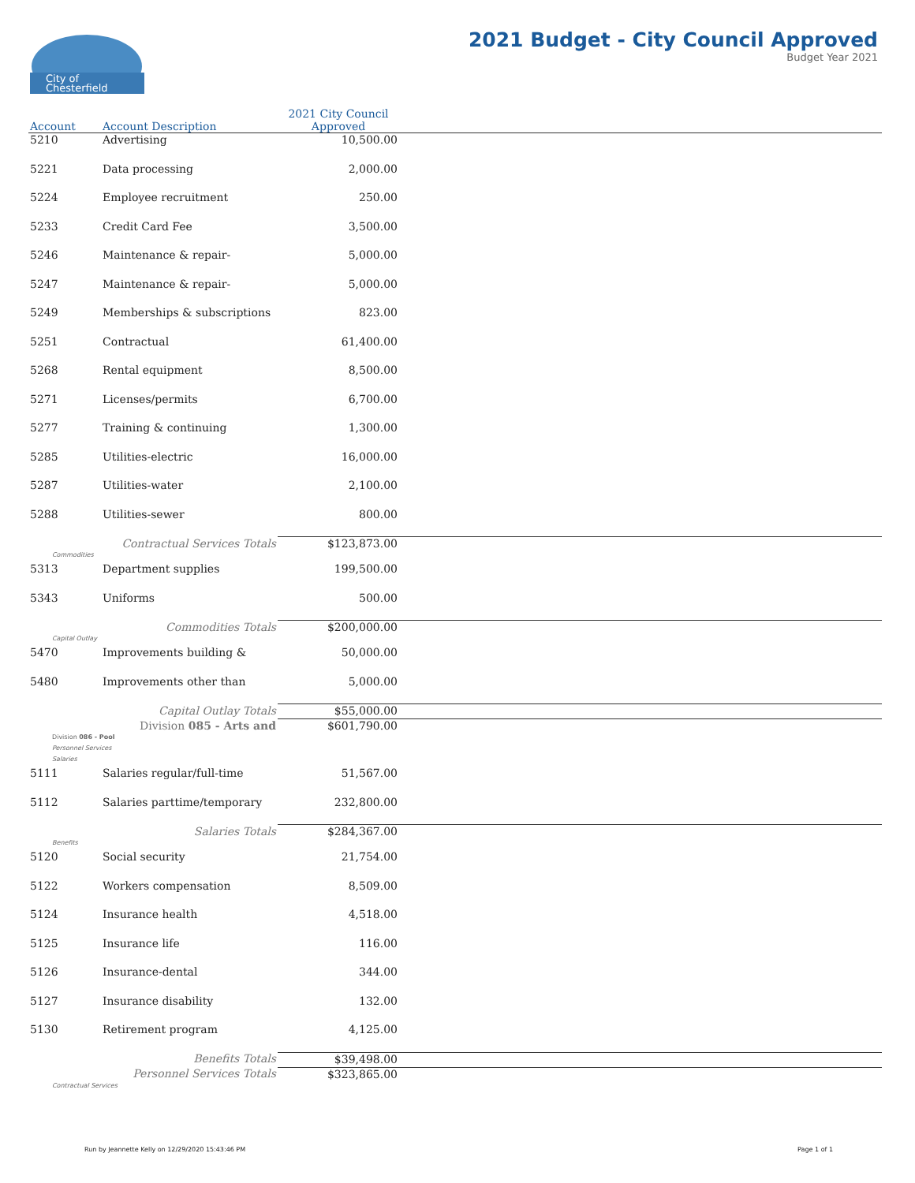City of
Chesterfield
2021 Budget - City Council Approved
Budget Year 2021
| Account | Account Description | 2021 City Council Approved | |
| --- | --- | --- | --- |
| 5210 | Advertising | 10,500.00 | |
| 5221 | Data processing | 2,000.00 | |
| 5224 | Employee recruitment | 250.00 | |
| 5233 | Credit Card Fee | 3,500.00 | |
| 5246 | Maintenance & repair- | 5,000.00 | |
| 5247 | Maintenance & repair- | 5,000.00 | |
| 5249 | Memberships & subscriptions | 823.00 | |
| 5251 | Contractual | 61,400.00 | |
| 5268 | Rental equipment | 8,500.00 | |
| 5271 | Licenses/permits | 6,700.00 | |
| 5277 | Training & continuing | 1,300.00 | |
| 5285 | Utilities-electric | 16,000.00 | |
| 5287 | Utilities-water | 2,100.00 | |
| 5288 | Utilities-sewer | 800.00 | |
| | Contractual Services Totals | $123,873.00 | |
| Commodities | | | |
| 5313 | Department supplies | 199,500.00 | |
| 5343 | Uniforms | 500.00 | |
| | Commodities Totals | $200,000.00 | |
| Capital Outlay | | | |
| 5470 | Improvements building & | 50,000.00 | |
| 5480 | Improvements other than | 5,000.00 | |
| | Capital Outlay Totals | $55,000.00 | |
| | Division 085 - Arts and | $601,790.00 | |
| Division 086 - Pool | | | |
| Personnel Services | | | |
| Salaries | | | |
| 5111 | Salaries regular/full-time | 51,567.00 | |
| 5112 | Salaries parttime/temporary | 232,800.00 | |
| | Salaries Totals | $284,367.00 | |
| Benefits | | | |
| 5120 | Social security | 21,754.00 | |
| 5122 | Workers compensation | 8,509.00 | |
| 5124 | Insurance health | 4,518.00 | |
| 5125 | Insurance life | 116.00 | |
| 5126 | Insurance-dental | 344.00 | |
| 5127 | Insurance disability | 132.00 | |
| 5130 | Retirement program | 4,125.00 | |
| | Benefits Totals | $39,498.00 | |
| | Personnel Services Totals | $323,865.00 | |
| Contractual Services | | | |
Run by Jeannette Kelly on 12/29/2020 15:43:46 PM
Page 1 of 1